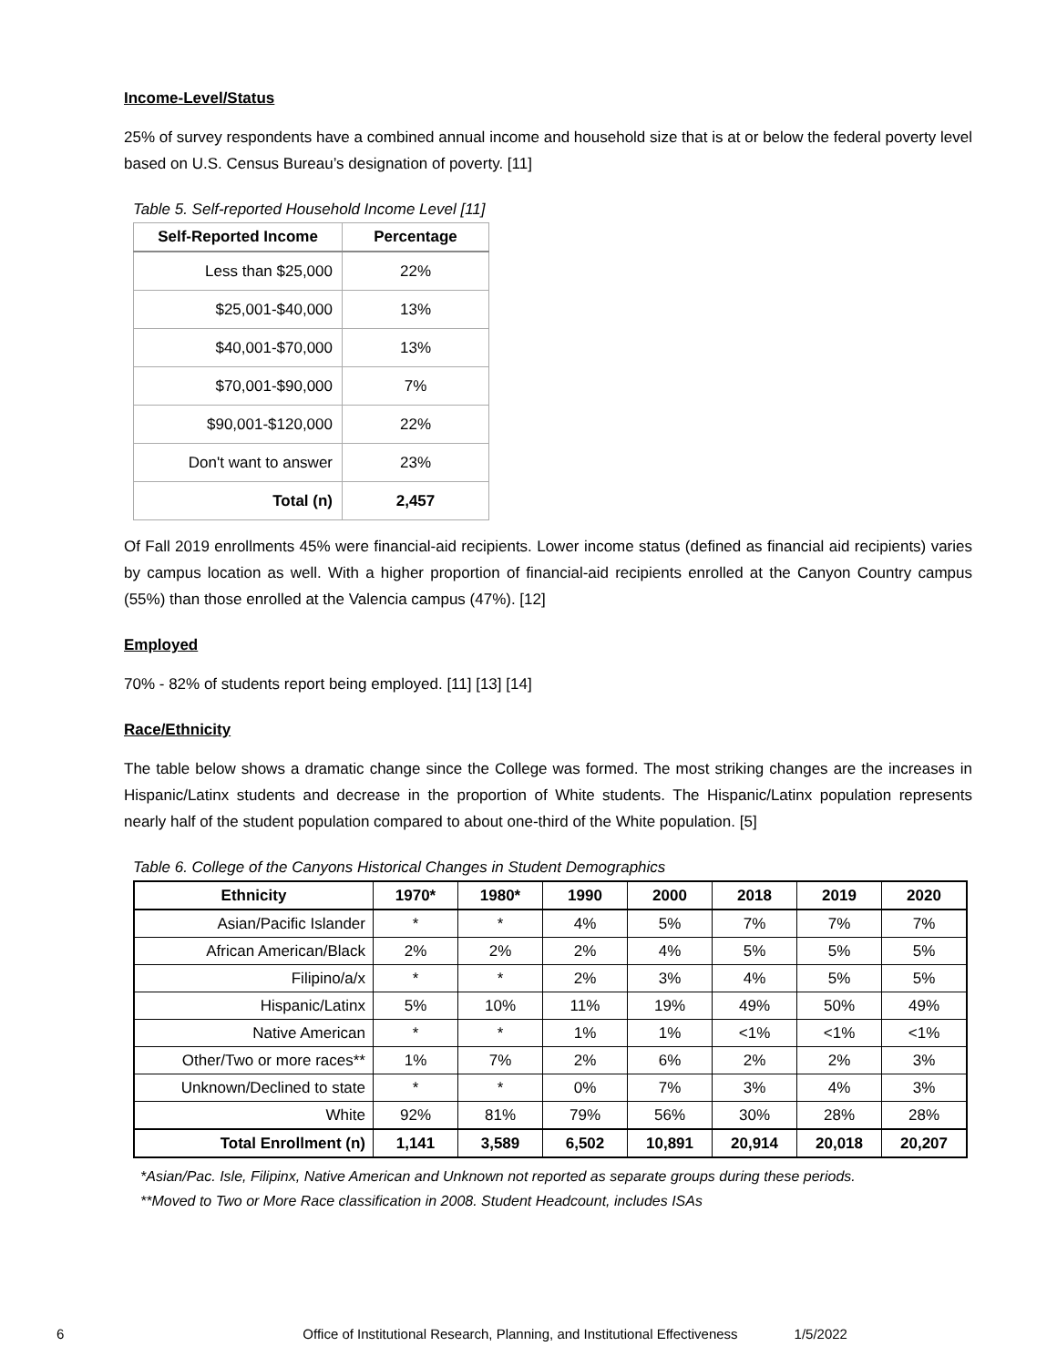Income-Level/Status
25% of survey respondents have a combined annual income and household size that is at or below the federal poverty level based on U.S. Census Bureau’s designation of poverty. [11]
Table 5. Self-reported Household Income Level [11]
| Self-Reported Income | Percentage |
| --- | --- |
| Less than $25,000 | 22% |
| $25,001-$40,000 | 13% |
| $40,001-$70,000 | 13% |
| $70,001-$90,000 | 7% |
| $90,001-$120,000 | 22% |
| Don't want to answer | 23% |
| Total (n) | 2,457 |
Of Fall 2019 enrollments 45% were financial-aid recipients. Lower income status (defined as financial aid recipients) varies by campus location as well. With a higher proportion of financial-aid recipients enrolled at the Canyon Country campus (55%) than those enrolled at the Valencia campus (47%). [12]
Employed
70% - 82% of students report being employed. [11] [13] [14]
Race/Ethnicity
The table below shows a dramatic change since the College was formed. The most striking changes are the increases in Hispanic/Latinx students and decrease in the proportion of White students. The Hispanic/Latinx population represents nearly half of the student population compared to about one-third of the White population. [5]
Table 6. College of the Canyons Historical Changes in Student Demographics
| Ethnicity | 1970* | 1980* | 1990 | 2000 | 2018 | 2019 | 2020 |
| --- | --- | --- | --- | --- | --- | --- | --- |
| Asian/Pacific Islander | * | * | 4% | 5% | 7% | 7% | 7% |
| African American/Black | 2% | 2% | 2% | 4% | 5% | 5% | 5% |
| Filipino/a/x | * | * | 2% | 3% | 4% | 5% | 5% |
| Hispanic/Latinx | 5% | 10% | 11% | 19% | 49% | 50% | 49% |
| Native American | * | * | 1% | 1% | <1% | <1% | <1% |
| Other/Two or more races** | 1% | 7% | 2% | 6% | 2% | 2% | 3% |
| Unknown/Declined to state | * | * | 0% | 7% | 3% | 4% | 3% |
| White | 92% | 81% | 79% | 56% | 30% | 28% | 28% |
| Total Enrollment (n) | 1,141 | 3,589 | 6,502 | 10,891 | 20,914 | 20,018 | 20,207 |
*Asian/Pac. Isle, Filipinx, Native American and Unknown not reported as separate groups during these periods.
**Moved to Two or More Race classification in 2008. Student Headcount, includes ISAs
6 Office of Institutional Research, Planning, and Institutional Effectiveness 1/5/2022